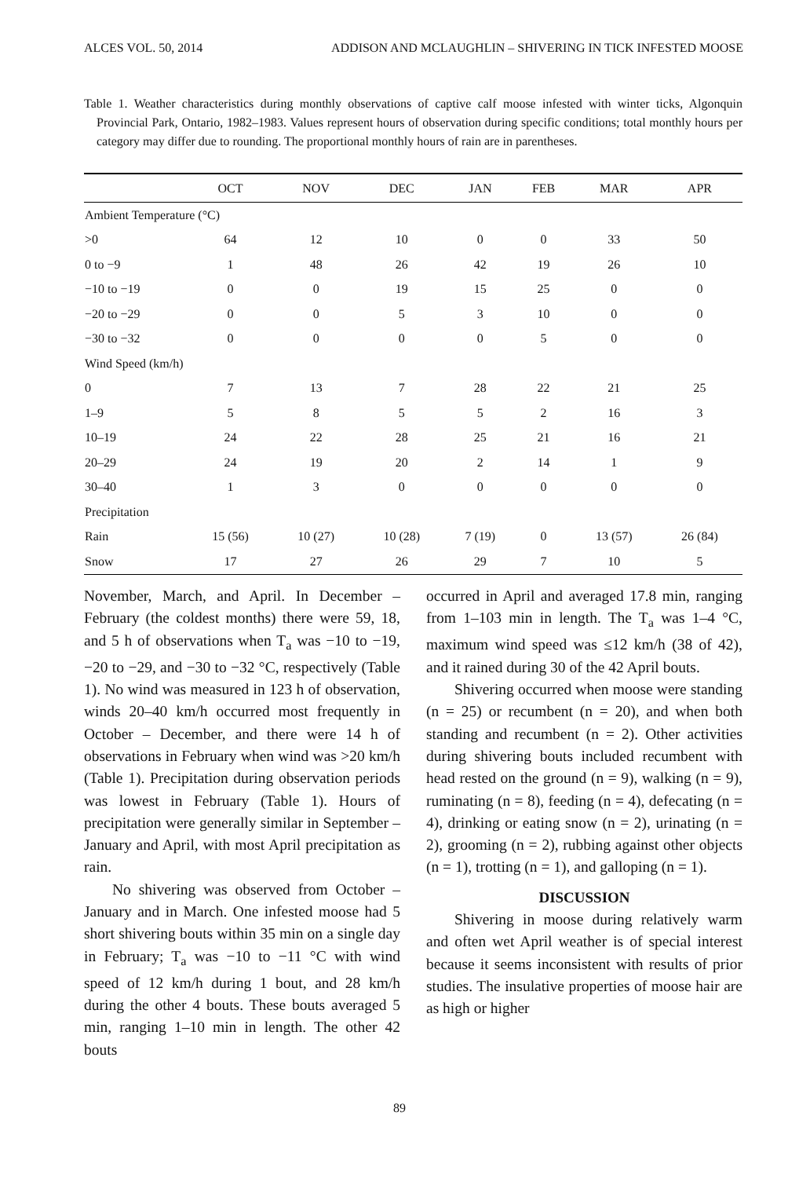ALCES VOL. 50, 2014 ADDISON AND MCLAUGHLIN – SHIVERING IN TICK INFESTED MOOSE
Table 1. Weather characteristics during monthly observations of captive calf moose infested with winter ticks, Algonquin Provincial Park, Ontario, 1982–1983. Values represent hours of observation during specific conditions; total monthly hours per category may differ due to rounding. The proportional monthly hours of rain are in parentheses.
| | OCT | NOV | DEC | JAN | FEB | MAR | APR |
| --- | --- | --- | --- | --- | --- | --- | --- |
| Ambient Temperature (°C) | | | | | | | |
| >0 | 64 | 12 | 10 | 0 | 0 | 33 | 50 |
| 0 to −9 | 1 | 48 | 26 | 42 | 19 | 26 | 10 |
| −10 to −19 | 0 | 0 | 19 | 15 | 25 | 0 | 0 |
| −20 to −29 | 0 | 0 | 5 | 3 | 10 | 0 | 0 |
| −30 to −32 | 0 | 0 | 0 | 0 | 5 | 0 | 0 |
| Wind Speed (km/h) | | | | | | | |
| 0 | 7 | 13 | 7 | 28 | 22 | 21 | 25 |
| 1–9 | 5 | 8 | 5 | 5 | 2 | 16 | 3 |
| 10–19 | 24 | 22 | 28 | 25 | 21 | 16 | 21 |
| 20–29 | 24 | 19 | 20 | 2 | 14 | 1 | 9 |
| 30–40 | 1 | 3 | 0 | 0 | 0 | 0 | 0 |
| Precipitation | | | | | | | |
| Rain | 15 (56) | 10 (27) | 10 (28) | 7 (19) | 0 | 13 (57) | 26 (84) |
| Snow | 17 | 27 | 26 | 29 | 7 | 10 | 5 |
November, March, and April. In December – February (the coldest months) there were 59, 18, and 5 h of observations when T<sub>a</sub> was −10 to −19, −20 to −29, and −30 to −32 °C, respectively (Table 1). No wind was measured in 123 h of observation, winds 20–40 km/h occurred most frequently in October – December, and there were 14 h of observations in February when wind was >20 km/h (Table 1). Precipitation during observation periods was lowest in February (Table 1). Hours of precipitation were generally similar in September – January and April, with most April precipitation as rain.
No shivering was observed from October – January and in March. One infested moose had 5 short shivering bouts within 35 min on a single day in February; T<sub>a</sub> was −10 to −11 °C with wind speed of 12 km/h during 1 bout, and 28 km/h during the other 4 bouts. These bouts averaged 5 min, ranging 1–10 min in length. The other 42 bouts
occurred in April and averaged 17.8 min, ranging from 1–103 min in length. The T<sub>a</sub> was 1–4 °C, maximum wind speed was ≤12 km/h (38 of 42), and it rained during 30 of the 42 April bouts.
Shivering occurred when moose were standing (n = 25) or recumbent (n = 20), and when both standing and recumbent (n = 2). Other activities during shivering bouts included recumbent with head rested on the ground (n = 9), walking (n = 9), ruminating (n = 8), feeding (n = 4), defecating (n = 4), drinking or eating snow (n = 2), urinating (n = 2), grooming (n = 2), rubbing against other objects (n = 1), trotting (n = 1), and galloping (n = 1).
DISCUSSION
Shivering in moose during relatively warm and often wet April weather is of special interest because it seems inconsistent with results of prior studies. The insulative properties of moose hair are as high or higher
89